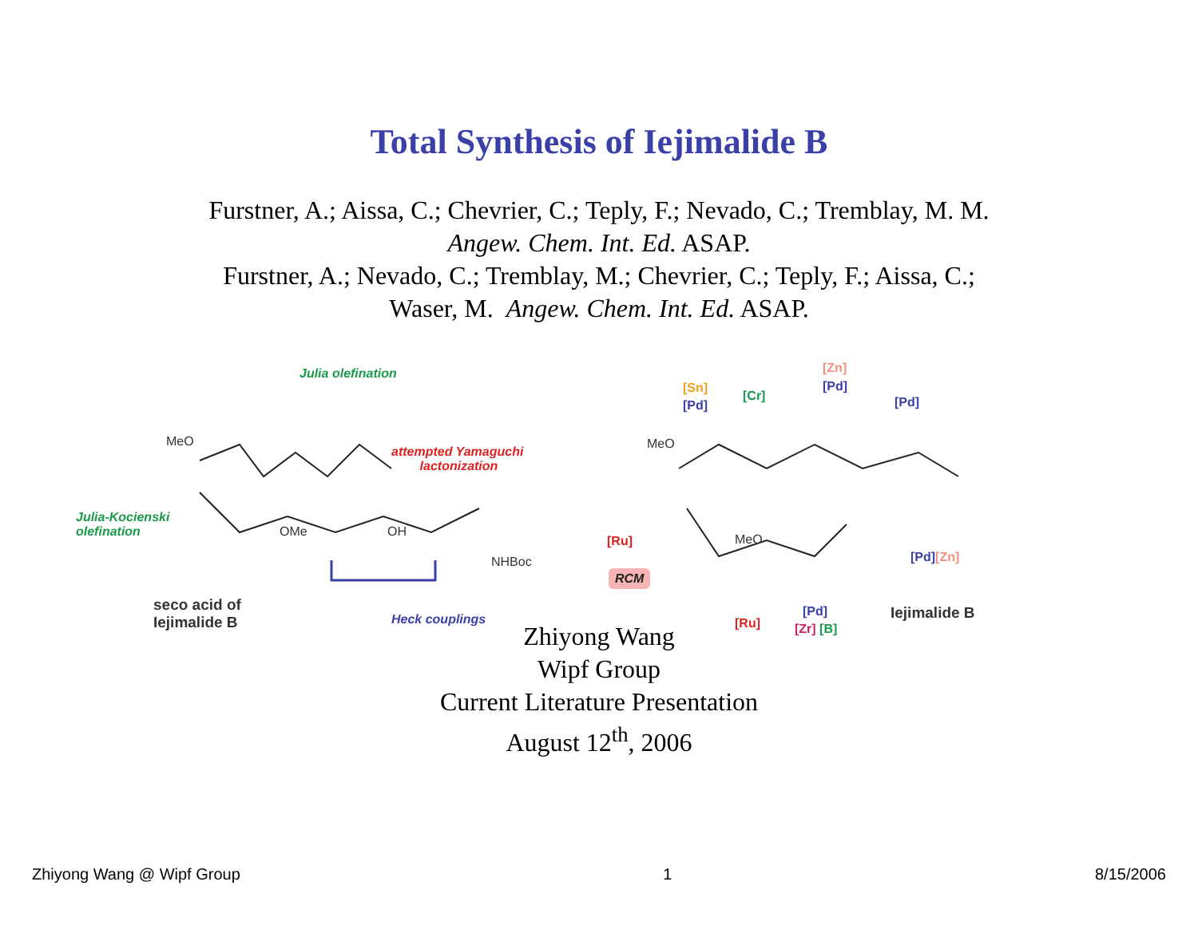Total Synthesis of Iejimalide B
Furstner, A.; Aissa, C.; Chevrier, C.; Teply, F.; Nevado, C.; Tremblay, M. M.
Angew. Chem. Int. Ed. ASAP.
Furstner, A.; Nevado, C.; Tremblay, M.; Chevrier, C.; Teply, F.; Aissa, C.;
Waser, M. Angew. Chem. Int. Ed. ASAP.
Julia olefination
MeO
attempted Yamaguchi
lactonization
Julia-Kocienski
olefination OMe OH
NHBoc
seco acid of
Iejimalide B Heck couplings
[Sn]
[Pd]
[Cr]
[Zn]
[Pd]
[Pd]
MeO
[Ru]
RCM
MeO
[Pd][Zn]
[Ru]
[Pd]
[Zr] [B]
Iejimalide B
Zhiyong Wang
Wipf Group
Current Literature Presentation
August 12<sup>th</sup>, 2006
Zhiyong Wang @ Wipf Group 1 8/15/2006